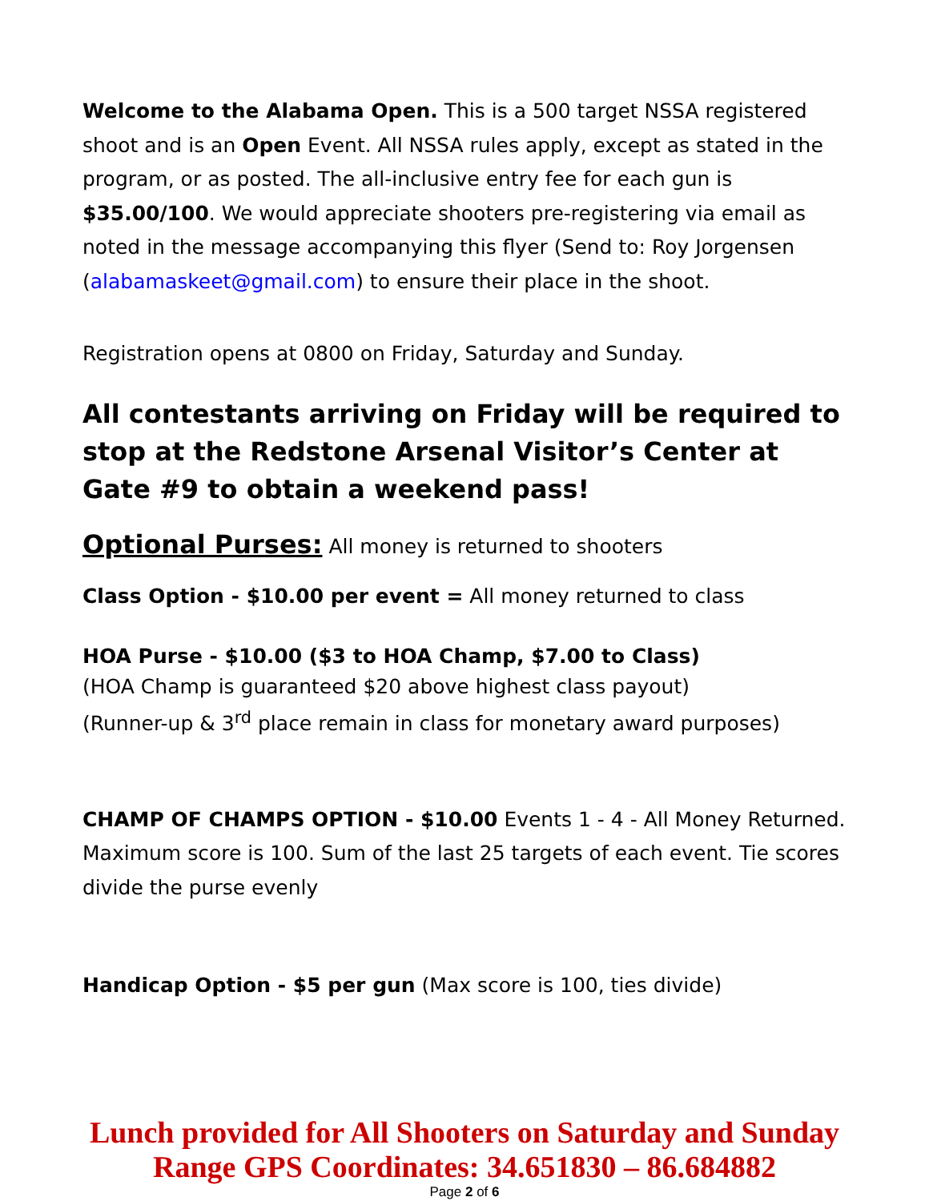Welcome to the Alabama Open. This is a 500 target NSSA registered shoot and is an Open Event. All NSSA rules apply, except as stated in the program, or as posted. The all-inclusive entry fee for each gun is $35.00/100. We would appreciate shooters pre-registering via email as noted in the message accompanying this flyer (Send to: Roy Jorgensen (alabamaskeet@gmail.com) to ensure their place in the shoot.
Registration opens at 0800 on Friday, Saturday and Sunday.
All contestants arriving on Friday will be required to stop at the Redstone Arsenal Visitor’s Center at Gate #9 to obtain a weekend pass!
Optional Purses: All money is returned to shooters
Class Option - $10.00 per event = All money returned to class
HOA Purse - $10.00 ($3 to HOA Champ, $7.00 to Class)
(HOA Champ is guaranteed $20 above highest class payout)
(Runner-up & 3<sup>rd</sup> place remain in class for monetary award purposes)
CHAMP OF CHAMPS OPTION - $10.00 Events 1 - 4 - All Money Returned. Maximum score is 100. Sum of the last 25 targets of each event. Tie scores divide the purse evenly
Handicap Option - $5 per gun (Max score is 100, ties divide)
Lunch provided for All Shooters on Saturday and Sunday
Range GPS Coordinates: 34.651830 – 86.684882
Page 2 of 6